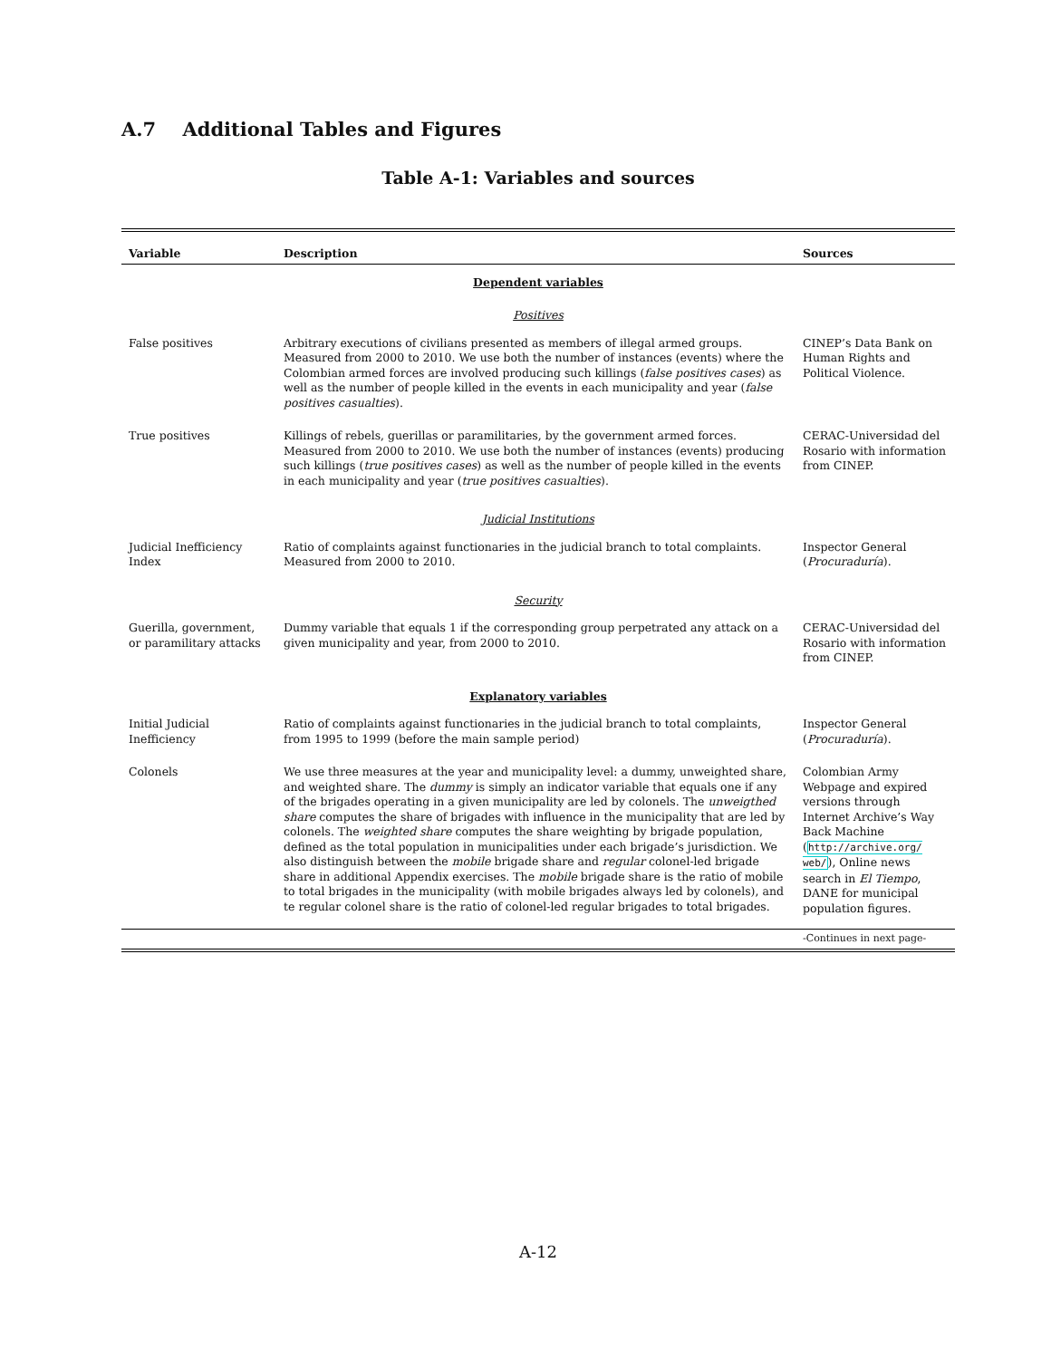A.7 Additional Tables and Figures
Table A-1: Variables and sources
| Variable | Description | Sources |
| --- | --- | --- |
| Dependent variables | | |
| Positives | | |
| False positives | Arbitrary executions of civilians presented as members of illegal armed groups. Measured from 2000 to 2010. We use both the number of instances (events) where the Colombian armed forces are involved producing such killings ( false positives cases ) as well as the number of people killed in the events in each municipality and year ( false positives casualties ). | CINEP’s Data Bank on Human Rights and Political Violence. |
| True positives | Killings of rebels, guerillas or paramilitaries, by the government armed forces. Measured from 2000 to 2010. We use both the number of instances (events) producing such killings ( true positives cases ) as well as the number of people killed in the events in each municipality and year ( true positives casualties ). | CERAC-Universidad del Rosario with information from CINEP. |
| Judicial Institutions | | |
| Judicial Inefficiency Index | Ratio of complaints against functionaries in the judicial branch to total complaints. Measured from 2000 to 2010. | Inspector General ( Procuraduría ). |
| Security | | |
| Guerilla, government, or paramilitary attacks | Dummy variable that equals 1 if the corresponding group perpetrated any attack on a given municipality and year, from 2000 to 2010. | CERAC-Universidad del Rosario with information from CINEP. |
| Explanatory variables | | |
| Initial Judicial Inefficiency | Ratio of complaints against functionaries in the judicial branch to total complaints, from 1995 to 1999 (before the main sample period) | Inspector General ( Procuraduría ). |
| Colonels | We use three measures at the year and municipality level: a dummy, unweighted share, and weighted share. The dummy is simply an indicator variable that equals one if any of the brigades operating in a given municipality are led by colonels. The unweigthed share computes the share of brigades with influence in the municipality that are led by colonels. The weighted share computes the share weighting by brigade population, defined as the total population in municipalities under each brigade’s jurisdiction. We also distinguish between the mobile brigade share and regular colonel-led brigade share in additional Appendix exercises. The mobile brigade share is the ratio of mobile to total brigades in the municipality (with mobile brigades always led by colonels), and te regular colonel share is the ratio of colonel-led regular brigades to total brigades. | Colombian Army Webpage and expired versions through Internet Archive’s Way Back Machine ( http://archive.org/ web/ ), Online news search in El Tiempo , DANE for municipal population figures. |
| | | -Continues in next page- |
A-12